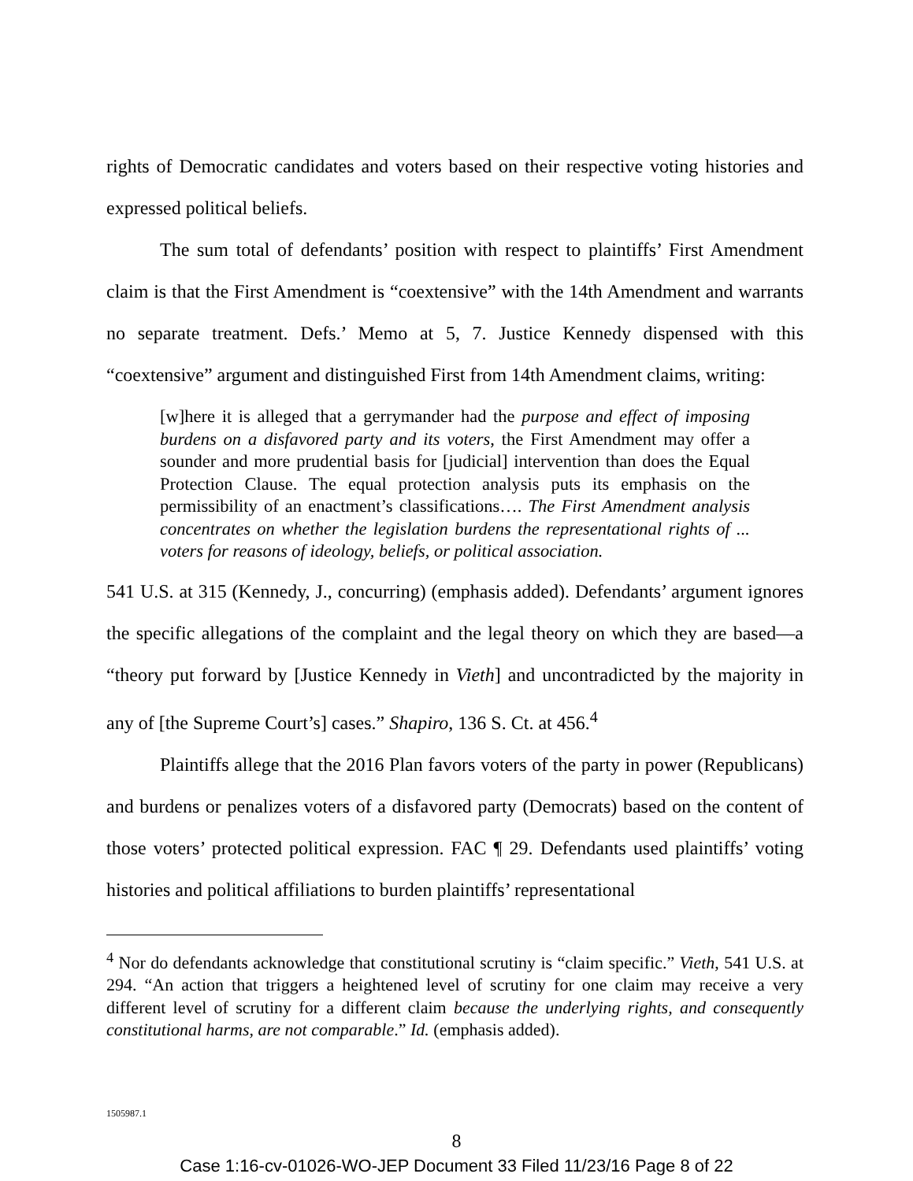rights of Democratic candidates and voters based on their respective voting histories and expressed political beliefs.
The sum total of defendants’ position with respect to plaintiffs’ First Amendment claim is that the First Amendment is “coextensive” with the 14th Amendment and warrants no separate treatment. Defs.’ Memo at 5, 7. Justice Kennedy dispensed with this “coextensive” argument and distinguished First from 14th Amendment claims, writing:
[w]here it is alleged that a gerrymander had the purpose and effect of imposing burdens on a disfavored party and its voters, the First Amendment may offer a sounder and more prudential basis for [judicial] intervention than does the Equal Protection Clause. The equal protection analysis puts its emphasis on the permissibility of an enactment’s classifications…. The First Amendment analysis concentrates on whether the legislation burdens the representational rights of ... voters for reasons of ideology, beliefs, or political association.
541 U.S. at 315 (Kennedy, J., concurring) (emphasis added). Defendants’ argument ignores the specific allegations of the complaint and the legal theory on which they are based—a “theory put forward by [Justice Kennedy in Vieth] and uncontradicted by the majority in any of [the Supreme Court’s] cases.” Shapiro, 136 S. Ct. at 456.<sup>4</sup>
Plaintiffs allege that the 2016 Plan favors voters of the party in power (Republicans) and burdens or penalizes voters of a disfavored party (Democrats) based on the content of those voters’ protected political expression. FAC ¶ 29. Defendants used plaintiffs’ voting histories and political affiliations to burden plaintiffs’ representational
<sup>4</sup> Nor do defendants acknowledge that constitutional scrutiny is “claim specific.” Vieth, 541 U.S. at 294. “An action that triggers a heightened level of scrutiny for one claim may receive a very different level of scrutiny for a different claim because the underlying rights, and consequently constitutional harms, are not comparable.” Id. (emphasis added).
1505987.1
8
Case 1:16-cv-01026-WO-JEP Document 33 Filed 11/23/16 Page 8 of 22